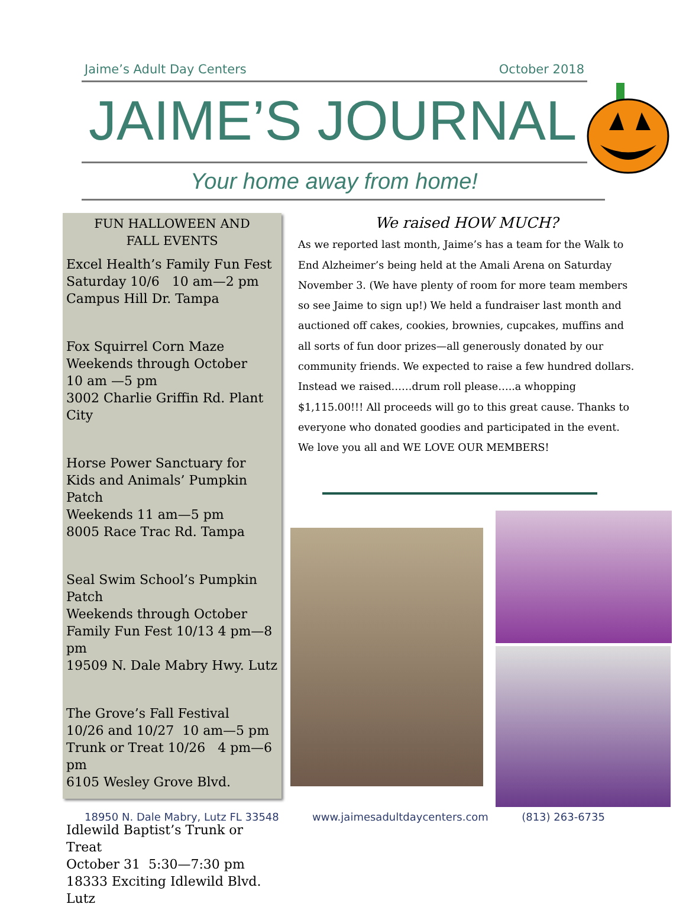Jaime’s Adult Day Centers October 2018
JAIME’S JOURNAL
Your home away from home!
FUN HALLOWEEN AND
FALL EVENTS
Excel Health’s Family Fun Fest
Saturday 10/6 10 am—2 pm
Campus Hill Dr. Tampa
Fox Squirrel Corn Maze
Weekends through October
10 am —5 pm
3002 Charlie Griffin Rd. Plant City
Horse Power Sanctuary for Kids and Animals’ Pumpkin Patch
Weekends 11 am—5 pm
8005 Race Trac Rd. Tampa
Seal Swim School’s Pumpkin Patch
Weekends through October
Family Fun Fest 10/13 4 pm—8 pm
19509 N. Dale Mabry Hwy. Lutz
The Grove’s Fall Festival
10/26 and 10/27 10 am—5 pm
Trunk or Treat 10/26 4 pm—6 pm
6105 Wesley Grove Blvd.
Idlewild Baptist’s Trunk or Treat
October 31 5:30—7:30 pm
18333 Exciting Idlewild Blvd. Lutz
We raised HOW MUCH?
As we reported last month, Jaime’s has a team for the Walk to End Alzheimer’s being held at the Amali Arena on Saturday November 3. (We have plenty of room for more team members so see Jaime to sign up!) We held a fundraiser last month and auctioned off cakes, cookies, brownies, cupcakes, muffins and all sorts of fun door prizes—all generously donated by our community friends. We expected to raise a few hundred dollars. Instead we raised……drum roll please…..a whopping $1,115.00!!! All proceeds will go to this great cause. Thanks to everyone who donated goodies and participated in the event. We love you all and WE LOVE OUR MEMBERS!
18950 N. Dale Mabry, Lutz FL 33548 www.jaimesadultdaycenters.com (813) 263-6735